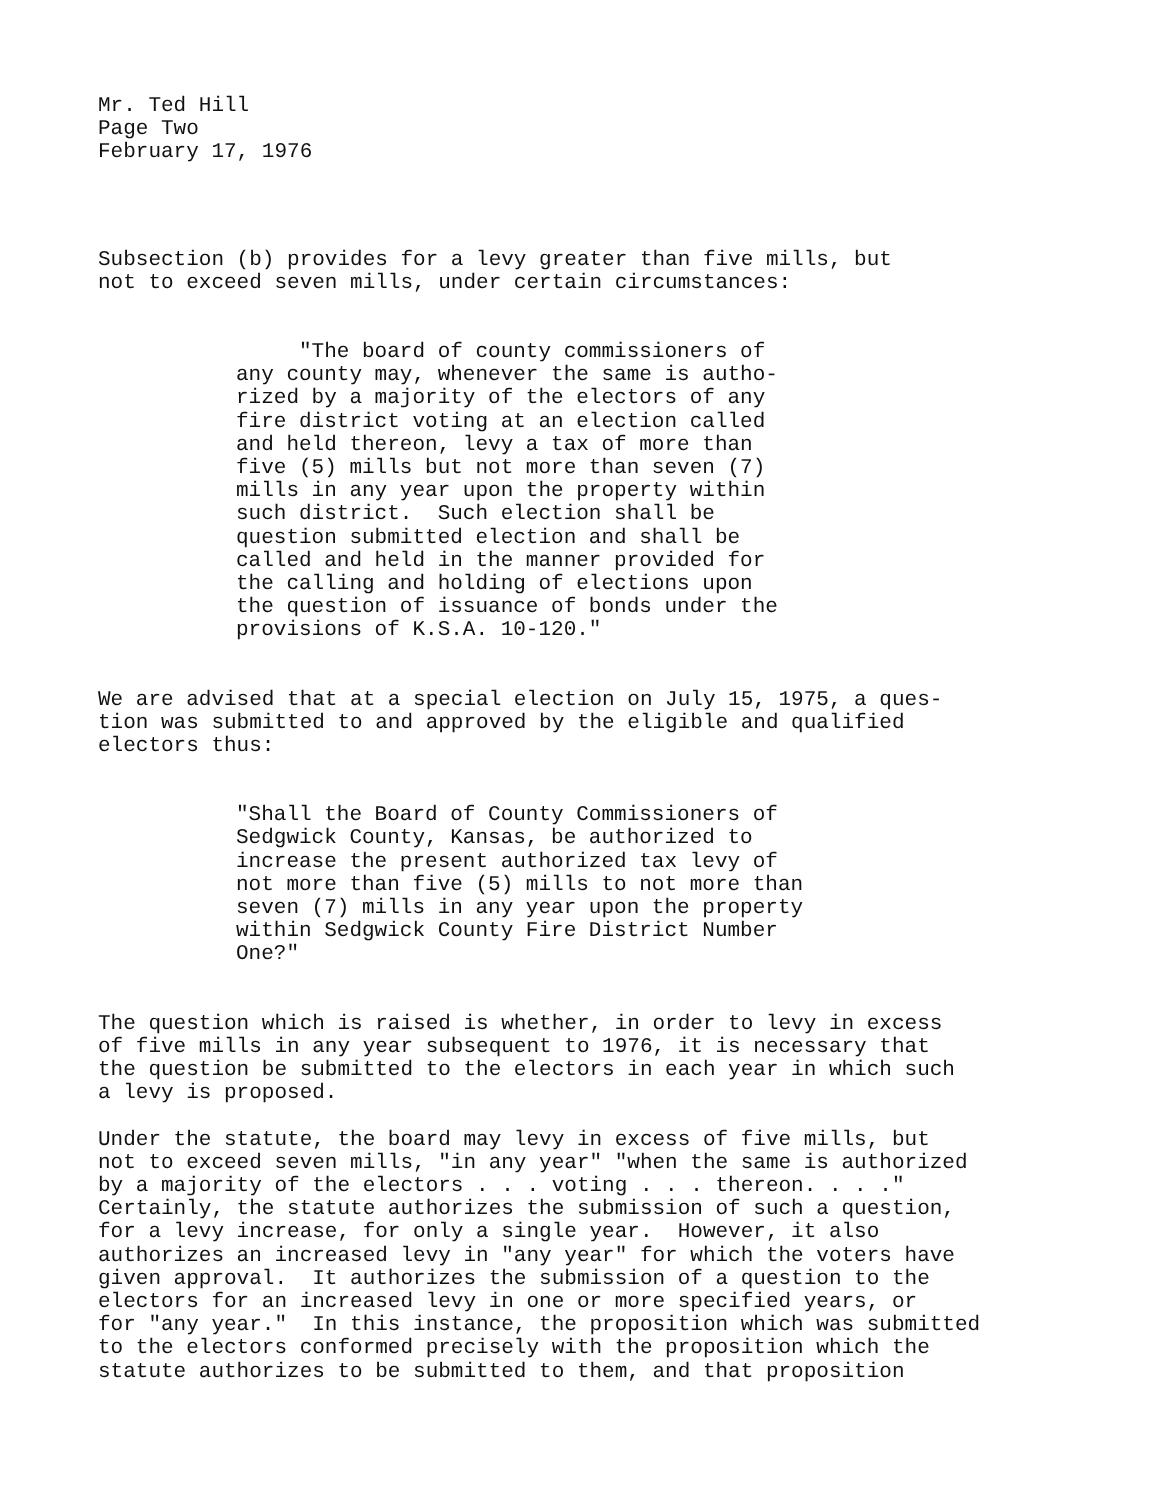Mr. Ted Hill Page Two February 17, 1976
Subsection (b) provides for a levy greater than five mills, but not to exceed seven mills, under certain circumstances:
"The board of county commissioners of any county may, whenever the same is autho- rized by a majority of the electors of any fire district voting at an election called and held thereon, levy a tax of more than five (5) mills but not more than seven (7) mills in any year upon the property within such district. Such election shall be question submitted election and shall be called and held in the manner provided for the calling and holding of elections upon the question of issuance of bonds under the provisions of K.S.A. 10-120."
We are advised that at a special election on July 15, 1975, a ques- tion was submitted to and approved by the eligible and qualified electors thus:
"Shall the Board of County Commissioners of Sedgwick County, Kansas, be authorized to increase the present authorized tax levy of not more than five (5) mills to not more than seven (7) mills in any year upon the property within Sedgwick County Fire District Number One?"
The question which is raised is whether, in order to levy in excess of five mills in any year subsequent to 1976, it is necessary that the question be submitted to the electors in each year in which such a levy is proposed.
Under the statute, the board may levy in excess of five mills, but not to exceed seven mills, "in any year" "when the same is authorized by a majority of the electors . . . voting . . . thereon. . . ." Certainly, the statute authorizes the submission of such a question, for a levy increase, for only a single year. However, it also authorizes an increased levy in "any year" for which the voters have given approval. It authorizes the submission of a question to the electors for an increased levy in one or more specified years, or for "any year." In this instance, the proposition which was submitted to the electors conformed precisely with the proposition which the statute authorizes to be submitted to them, and that proposition